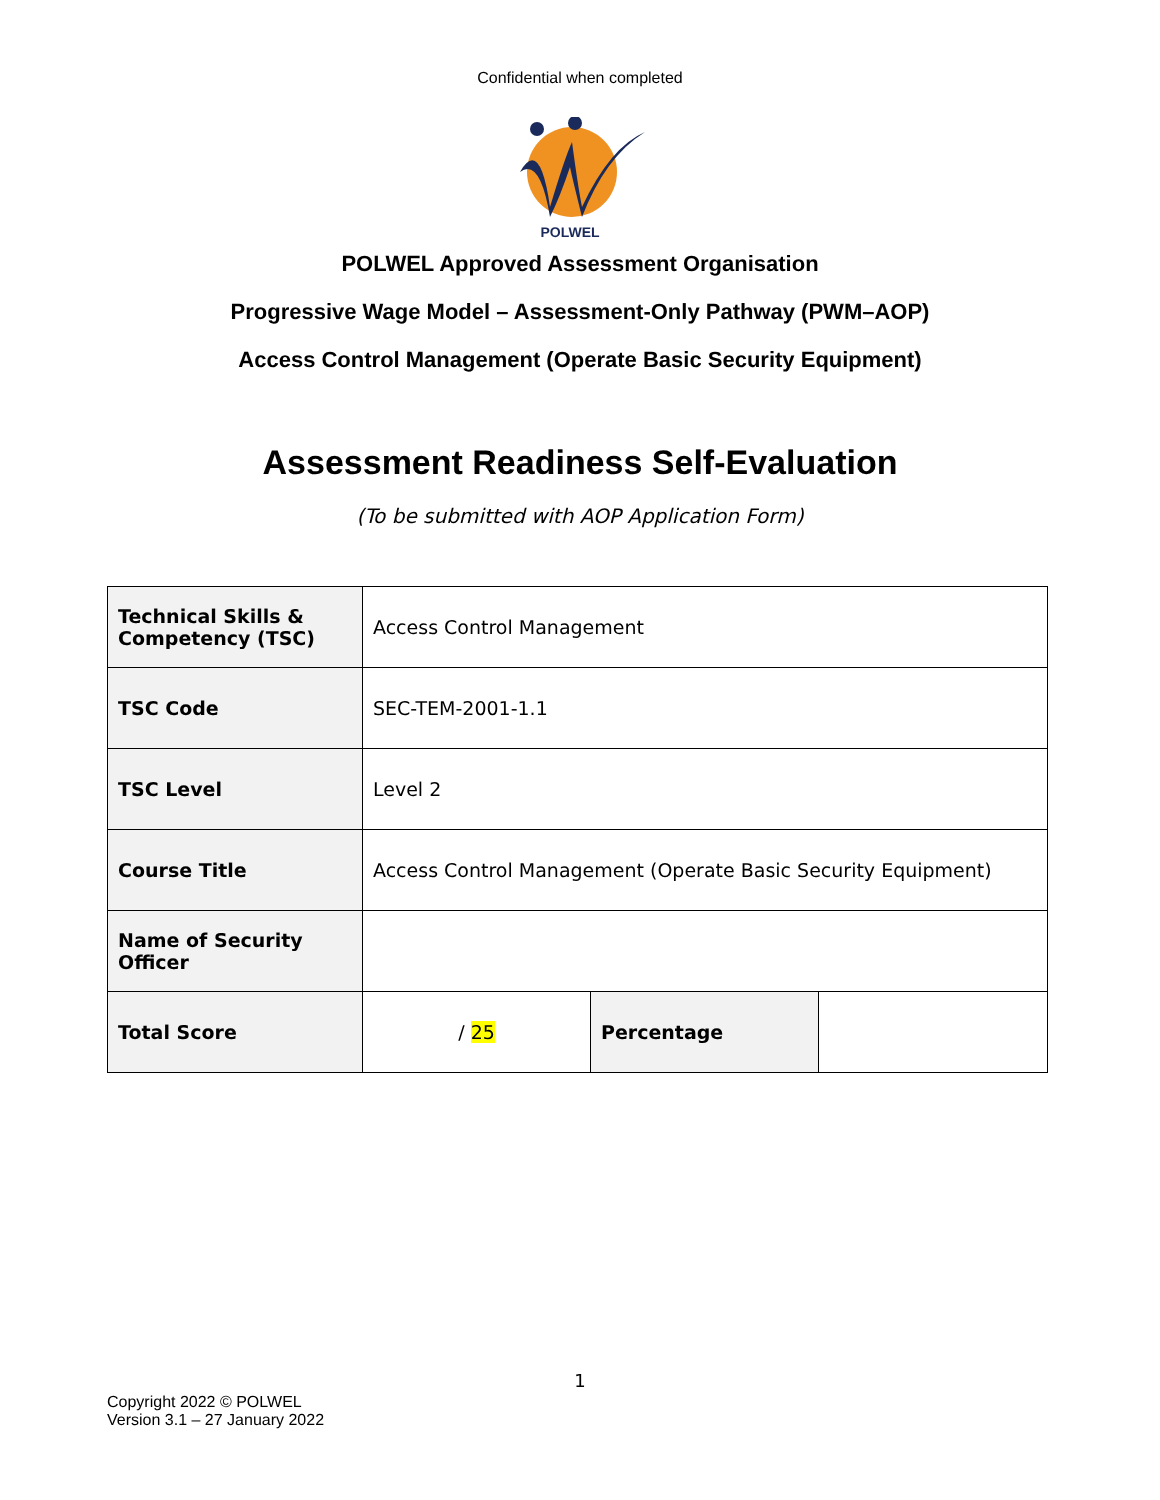Confidential when completed
POLWEL
POLWEL Approved Assessment Organisation
Progressive Wage Model – Assessment-Only Pathway (PWM–AOP)
Access Control Management (Operate Basic Security Equipment)
Assessment Readiness Self-Evaluation
(To be submitted with AOP Application Form)
| Technical Skills & Competency (TSC) | Access Control Management | | |
| TSC Code | SEC-TEM-2001-1.1 | | |
| TSC Level | Level 2 | | |
| Course Title | Access Control Management (Operate Basic Security Equipment) | | |
| Name of Security Officer | | | |
| Total Score | / 25 | Percentage | |
1
Copyright 2022 © POLWEL
Version 3.1 – 27 January 2022